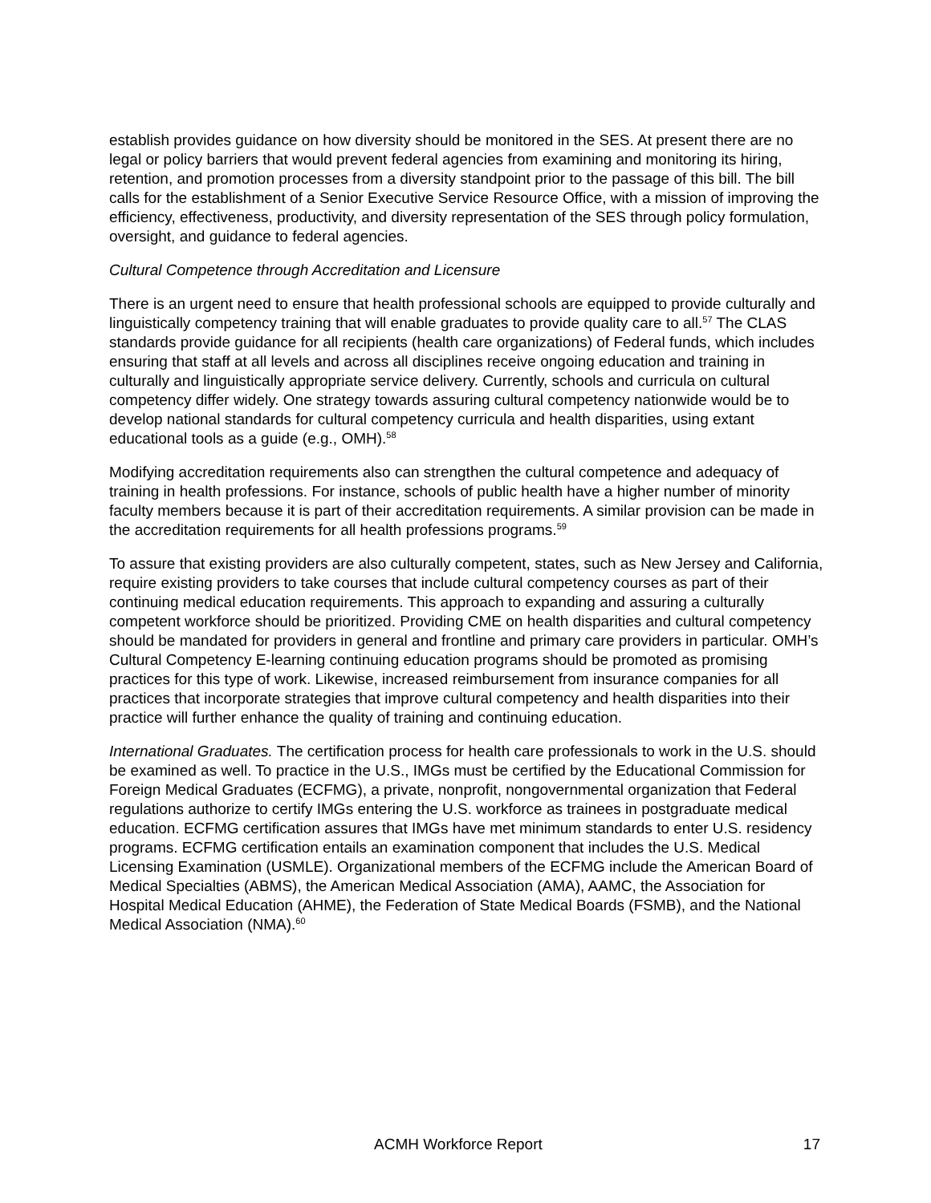establish provides guidance on how diversity should be monitored in the SES. At present there are no legal or policy barriers that would prevent federal agencies from examining and monitoring its hiring, retention, and promotion processes from a diversity standpoint prior to the passage of this bill. The bill calls for the establishment of a Senior Executive Service Resource Office, with a mission of improving the efficiency, effectiveness, productivity, and diversity representation of the SES through policy formulation, oversight, and guidance to federal agencies.
Cultural Competence through Accreditation and Licensure
There is an urgent need to ensure that health professional schools are equipped to provide culturally and linguistically competency training that will enable graduates to provide quality care to all.<sup>57</sup> The CLAS standards provide guidance for all recipients (health care organizations) of Federal funds, which includes ensuring that staff at all levels and across all disciplines receive ongoing education and training in culturally and linguistically appropriate service delivery. Currently, schools and curricula on cultural competency differ widely. One strategy towards assuring cultural competency nationwide would be to develop national standards for cultural competency curricula and health disparities, using extant educational tools as a guide (e.g., OMH).<sup>58</sup>
Modifying accreditation requirements also can strengthen the cultural competence and adequacy of training in health professions. For instance, schools of public health have a higher number of minority faculty members because it is part of their accreditation requirements. A similar provision can be made in the accreditation requirements for all health professions programs.<sup>59</sup>
To assure that existing providers are also culturally competent, states, such as New Jersey and California, require existing providers to take courses that include cultural competency courses as part of their continuing medical education requirements. This approach to expanding and assuring a culturally competent workforce should be prioritized. Providing CME on health disparities and cultural competency should be mandated for providers in general and frontline and primary care providers in particular. OMH’s Cultural Competency E-learning continuing education programs should be promoted as promising practices for this type of work. Likewise, increased reimbursement from insurance companies for all practices that incorporate strategies that improve cultural competency and health disparities into their practice will further enhance the quality of training and continuing education.
International Graduates. The certification process for health care professionals to work in the U.S. should be examined as well. To practice in the U.S., IMGs must be certified by the Educational Commission for Foreign Medical Graduates (ECFMG), a private, nonprofit, nongovernmental organization that Federal regulations authorize to certify IMGs entering the U.S. workforce as trainees in postgraduate medical education. ECFMG certification assures that IMGs have met minimum standards to enter U.S. residency programs. ECFMG certification entails an examination component that includes the U.S. Medical Licensing Examination (USMLE). Organizational members of the ECFMG include the American Board of Medical Specialties (ABMS), the American Medical Association (AMA), AAMC, the Association for Hospital Medical Education (AHME), the Federation of State Medical Boards (FSMB), and the National Medical Association (NMA).<sup>60</sup>
ACMH Workforce Report 17